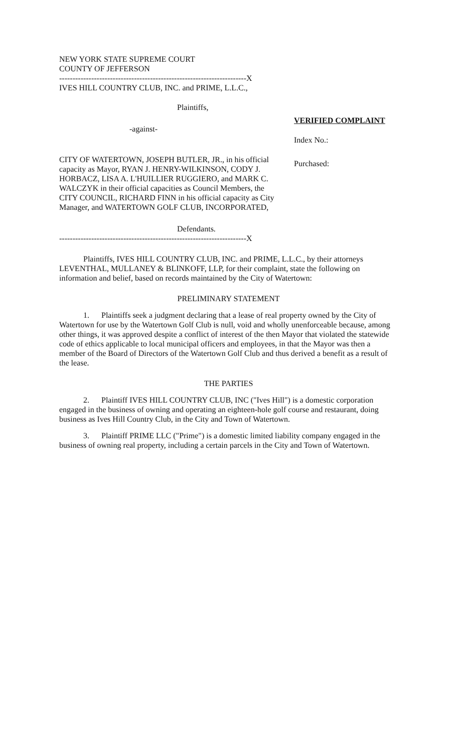NEW YORK STATE SUPREME COURT
COUNTY OF JEFFERSON
----------------------------------------------------------------------X
IVES HILL COUNTRY CLUB, INC. and PRIME, L.L.C.,
Plaintiffs,
-against-
CITY OF WATERTOWN, JOSEPH BUTLER, JR., in his official capacity as Mayor, RYAN J. HENRY-WILKINSON, CODY J. HORBACZ, LISA A. L'HUILLIER RUGGIERO, and MARK C. WALCZYK in their official capacities as Council Members, the CITY COUNCIL, RICHARD FINN in his official capacity as City Manager, and WATERTOWN GOLF CLUB, INCORPORATED,
Defendants.
----------------------------------------------------------------------X
VERIFIED COMPLAINT
Index No.:
Purchased:
Plaintiffs, IVES HILL COUNTRY CLUB, INC. and PRIME, L.L.C., by their attorneys LEVENTHAL, MULLANEY & BLINKOFF, LLP, for their complaint, state the following on information and belief, based on records maintained by the City of Watertown:
PRELIMINARY STATEMENT
1. Plaintiffs seek a judgment declaring that a lease of real property owned by the City of Watertown for use by the Watertown Golf Club is null, void and wholly unenforceable because, among other things, it was approved despite a conflict of interest of the then Mayor that violated the statewide code of ethics applicable to local municipal officers and employees, in that the Mayor was then a member of the Board of Directors of the Watertown Golf Club and thus derived a benefit as a result of the lease.
THE PARTIES
2. Plaintiff IVES HILL COUNTRY CLUB, INC ("Ives Hill") is a domestic corporation engaged in the business of owning and operating an eighteen-hole golf course and restaurant, doing business as Ives Hill Country Club, in the City and Town of Watertown.
3. Plaintiff PRIME LLC ("Prime") is a domestic limited liability company engaged in the business of owning real property, including a certain parcels in the City and Town of Watertown.